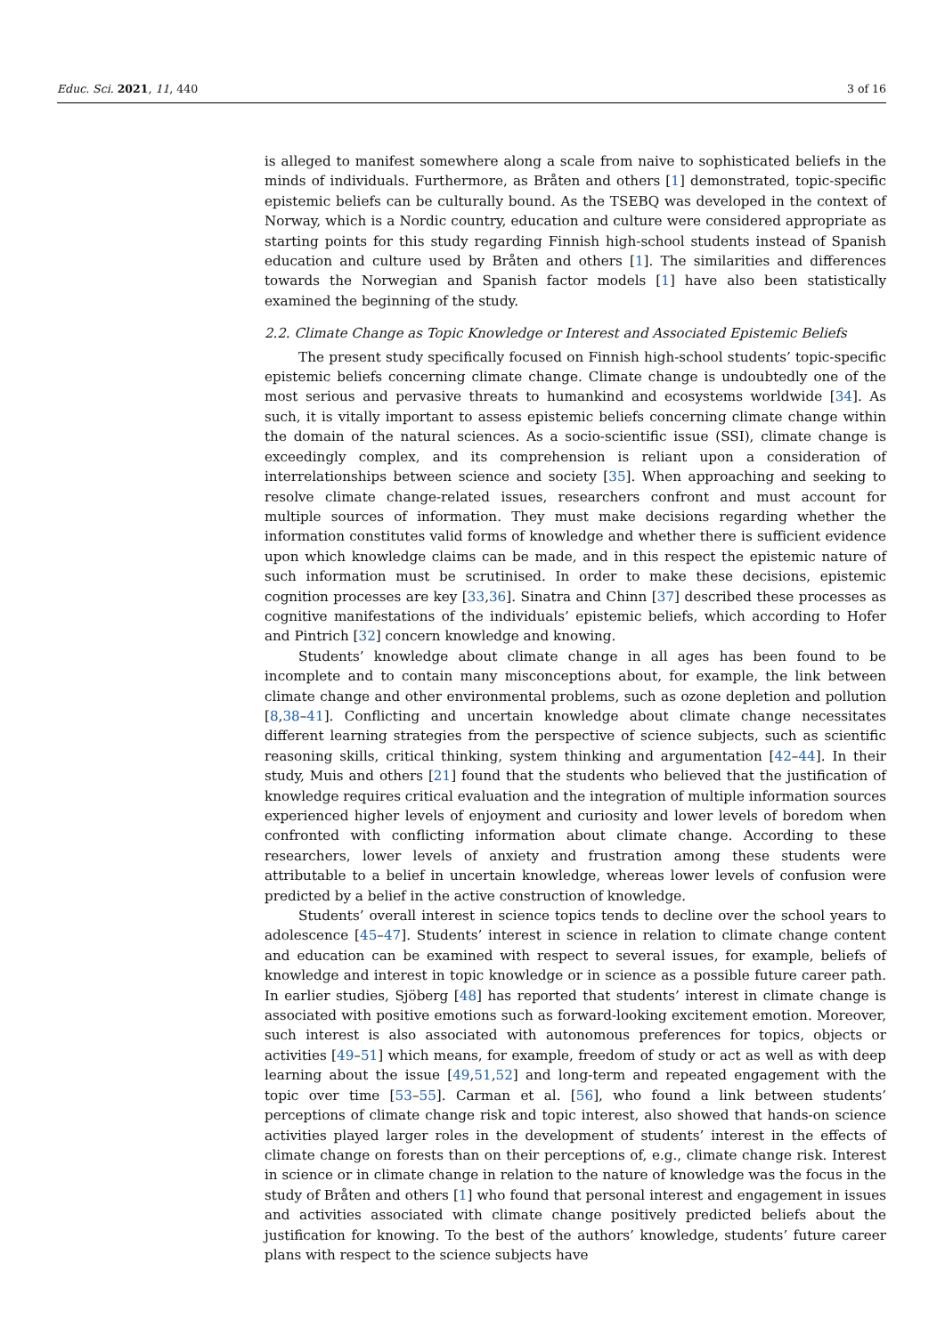Educ. Sci. 2021, 11, 440 3 of 16
is alleged to manifest somewhere along a scale from naive to sophisticated beliefs in the minds of individuals. Furthermore, as Bråten and others [1] demonstrated, topic-specific epistemic beliefs can be culturally bound. As the TSEBQ was developed in the context of Norway, which is a Nordic country, education and culture were considered appropriate as starting points for this study regarding Finnish high-school students instead of Spanish education and culture used by Bråten and others [1]. The similarities and differences towards the Norwegian and Spanish factor models [1] have also been statistically examined the beginning of the study.
2.2. Climate Change as Topic Knowledge or Interest and Associated Epistemic Beliefs
The present study specifically focused on Finnish high-school students’ topic-specific epistemic beliefs concerning climate change. Climate change is undoubtedly one of the most serious and pervasive threats to humankind and ecosystems worldwide [34]. As such, it is vitally important to assess epistemic beliefs concerning climate change within the domain of the natural sciences. As a socio-scientific issue (SSI), climate change is exceedingly complex, and its comprehension is reliant upon a consideration of interrelationships between science and society [35]. When approaching and seeking to resolve climate change-related issues, researchers confront and must account for multiple sources of information. They must make decisions regarding whether the information constitutes valid forms of knowledge and whether there is sufficient evidence upon which knowledge claims can be made, and in this respect the epistemic nature of such information must be scrutinised. In order to make these decisions, epistemic cognition processes are key [33,36]. Sinatra and Chinn [37] described these processes as cognitive manifestations of the individuals’ epistemic beliefs, which according to Hofer and Pintrich [32] concern knowledge and knowing.
Students’ knowledge about climate change in all ages has been found to be incomplete and to contain many misconceptions about, for example, the link between climate change and other environmental problems, such as ozone depletion and pollution [8,38–41]. Conflicting and uncertain knowledge about climate change necessitates different learning strategies from the perspective of science subjects, such as scientific reasoning skills, critical thinking, system thinking and argumentation [42–44]. In their study, Muis and others [21] found that the students who believed that the justification of knowledge requires critical evaluation and the integration of multiple information sources experienced higher levels of enjoyment and curiosity and lower levels of boredom when confronted with conflicting information about climate change. According to these researchers, lower levels of anxiety and frustration among these students were attributable to a belief in uncertain knowledge, whereas lower levels of confusion were predicted by a belief in the active construction of knowledge.
Students’ overall interest in science topics tends to decline over the school years to adolescence [45–47]. Students’ interest in science in relation to climate change content and education can be examined with respect to several issues, for example, beliefs of knowledge and interest in topic knowledge or in science as a possible future career path. In earlier studies, Sjöberg [48] has reported that students’ interest in climate change is associated with positive emotions such as forward-looking excitement emotion. Moreover, such interest is also associated with autonomous preferences for topics, objects or activities [49–51] which means, for example, freedom of study or act as well as with deep learning about the issue [49,51,52] and long-term and repeated engagement with the topic over time [53–55]. Carman et al. [56], who found a link between students’ perceptions of climate change risk and topic interest, also showed that hands-on science activities played larger roles in the development of students’ interest in the effects of climate change on forests than on their perceptions of, e.g., climate change risk. Interest in science or in climate change in relation to the nature of knowledge was the focus in the study of Bråten and others [1] who found that personal interest and engagement in issues and activities associated with climate change positively predicted beliefs about the justification for knowing. To the best of the authors’ knowledge, students’ future career plans with respect to the science subjects have